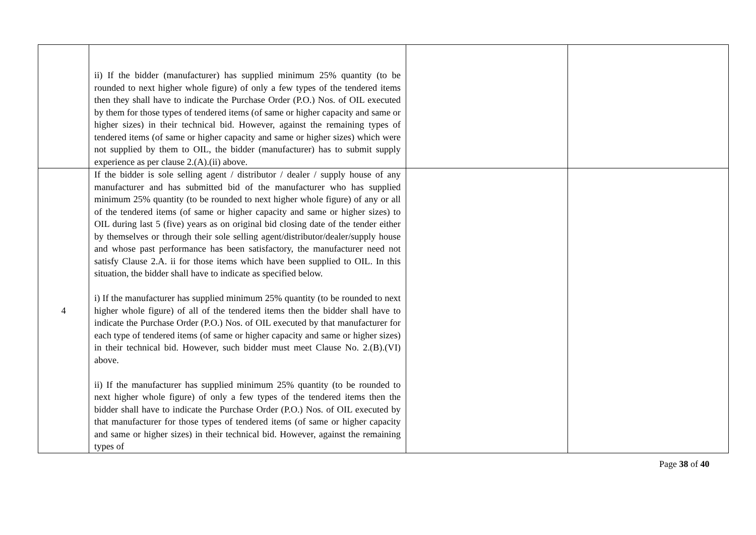| | ii) If the bidder (manufacturer) has supplied minimum 25% quantity (to be rounded to next higher whole figure) of only a few types of the tendered items then they shall have to indicate the Purchase Order (P.O.) Nos. of OIL executed by them for those types of tendered items (of same or higher capacity and same or higher sizes) in their technical bid. However, against the remaining types of tendered items (of same or higher capacity and same or higher sizes) which were not supplied by them to OIL, the bidder (manufacturer) has to submit supply experience as per clause 2.(A).(ii) above. | | |
| 4 | If the bidder is sole selling agent / distributor / dealer / supply house of any manufacturer and has submitted bid of the manufacturer who has supplied minimum 25% quantity (to be rounded to next higher whole figure) of any or all of the tendered items (of same or higher capacity and same or higher sizes) to OIL during last 5 (five) years as on original bid closing date of the tender either by themselves or through their sole selling agent/distributor/dealer/supply house and whose past performance has been satisfactory, the manufacturer need not satisfy Clause 2.A. ii for those items which have been supplied to OIL. In this situation, the bidder shall have to indicate as specified below. i) If the manufacturer has supplied minimum 25% quantity (to be rounded to next higher whole figure) of all of the tendered items then the bidder shall have to indicate the Purchase Order (P.O.) Nos. of OIL executed by that manufacturer for each type of tendered items (of same or higher capacity and same or higher sizes) in their technical bid. However, such bidder must meet Clause No. 2.(B).(VI) above. ii) If the manufacturer has supplied minimum 25% quantity (to be rounded to next higher whole figure) of only a few types of the tendered items then the bidder shall have to indicate the Purchase Order (P.O.) Nos. of OIL executed by that manufacturer for those types of tendered items (of same or higher capacity and same or higher sizes) in their technical bid. However, against the remaining types of | | |
Page 38 of 40